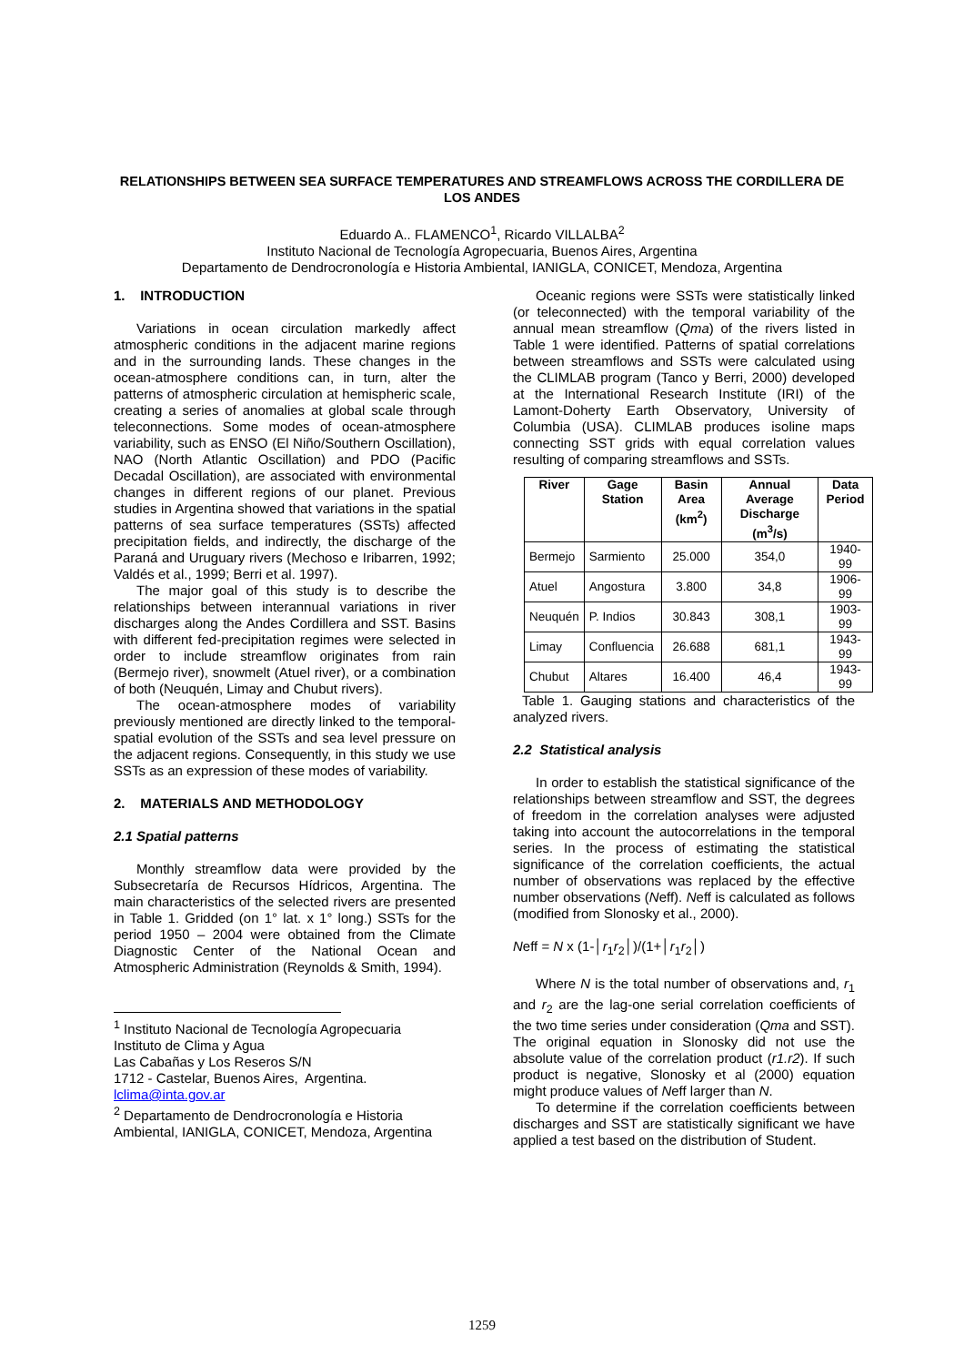RELATIONSHIPS BETWEEN SEA SURFACE TEMPERATURES AND STREAMFLOWS ACROSS THE CORDILLERA DE LOS ANDES
Eduardo A.. FLAMENCO<sup>1</sup>, Ricardo VILLALBA<sup>2</sup>
Instituto Nacional de Tecnología Agropecuaria, Buenos Aires, Argentina
Departamento de Dendrocronología e Historia Ambiental, IANIGLA, CONICET, Mendoza, Argentina
1. INTRODUCTION
Variations in ocean circulation markedly affect atmospheric conditions in the adjacent marine regions and in the surrounding lands. These changes in the ocean-atmosphere conditions can, in turn, alter the patterns of atmospheric circulation at hemispheric scale, creating a series of anomalies at global scale through teleconnections. Some modes of ocean-atmosphere variability, such as ENSO (El Niño/Southern Oscillation), NAO (North Atlantic Oscillation) and PDO (Pacific Decadal Oscillation), are associated with environmental changes in different regions of our planet. Previous studies in Argentina showed that variations in the spatial patterns of sea surface temperatures (SSTs) affected precipitation fields, and indirectly, the discharge of the Paraná and Uruguary rivers (Mechoso e Iribarren, 1992; Valdés et al., 1999; Berri et al. 1997).
The major goal of this study is to describe the relationships between interannual variations in river discharges along the Andes Cordillera and SST. Basins with different fed-precipitation regimes were selected in order to include streamflow originates from rain (Bermejo river), snowmelt (Atuel river), or a combination of both (Neuquén, Limay and Chubut rivers).
The ocean-atmosphere modes of variability previously mentioned are directly linked to the temporal-spatial evolution of the SSTs and sea level pressure on the adjacent regions. Consequently, in this study we use SSTs as an expression of these modes of variability.
2. MATERIALS AND METHODOLOGY
2.1 Spatial patterns
Monthly streamflow data were provided by the Subsecretaría de Recursos Hídricos, Argentina. The main characteristics of the selected rivers are presented in Table 1. Gridded (on 1° lat. x 1° long.) SSTs for the period 1950 – 2004 were obtained from the Climate Diagnostic Center of the National Ocean and Atmospheric Administration (Reynolds & Smith, 1994).
<sup>1</sup> Instituto Nacional de Tecnología Agropecuaria
Instituto de Clima y Agua
Las Cabañas y Los Reseros S/N
1712 - Castelar, Buenos Aires, Argentina.
lclima@inta.gov.ar
<sup>2</sup> Departamento de Dendrocronología e Historia Ambiental, IANIGLA, CONICET, Mendoza, Argentina
Oceanic regions were SSTs were statistically linked (or teleconnected) with the temporal variability of the annual mean streamflow (Qma) of the rivers listed in Table 1 were identified. Patterns of spatial correlations between streamflows and SSTs were calculated using the CLIMLAB program (Tanco y Berri, 2000) developed at the International Research Institute (IRI) of the Lamont-Doherty Earth Observatory, University of Columbia (USA). CLIMLAB produces isoline maps connecting SST grids with equal correlation values resulting of comparing streamflows and SSTs.
| River | Gage Station | Basin Area (km<sup>2</sup>) | Annual Average Discharge (m<sup>3</sup>/s) | Data Period |
| --- | --- | --- | --- | --- |
| Bermejo | Sarmiento | 25.000 | 354,0 | 1940-99 |
| Atuel | Angostura | 3.800 | 34,8 | 1906-99 |
| Neuquén | P. Indios | 30.843 | 308,1 | 1903-99 |
| Limay | Confluencia | 26.688 | 681,1 | 1943-99 |
| Chubut | Altares | 16.400 | 46,4 | 1943-99 |
Table 1. Gauging stations and characteristics of the analyzed rivers.
2.2 Statistical analysis
In order to establish the statistical significance of the relationships between streamflow and SST, the degrees of freedom in the correlation analyses were adjusted taking into account the autocorrelations in the temporal series. In the process of estimating the statistical significance of the correlation coefficients, the actual number of observations was replaced by the effective number observations (Neff). Neff is calculated as follows (modified from Slonosky et al., 2000).
Neff = N x (1-│r<sub>1</sub>r<sub>2</sub>│)/(1+│r<sub>1</sub>r<sub>2</sub>│)
Where N is the total number of observations and, r<sub>1</sub> and r<sub>2</sub> are the lag-one serial correlation coefficients of the two time series under consideration (Qma and SST). The original equation in Slonosky did not use the absolute value of the correlation product (r1.r2). If such product is negative, Slonosky et al (2000) equation might produce values of Neff larger than N.
To determine if the correlation coefficients between discharges and SST are statistically significant we have applied a test based on the distribution of Student.
1259